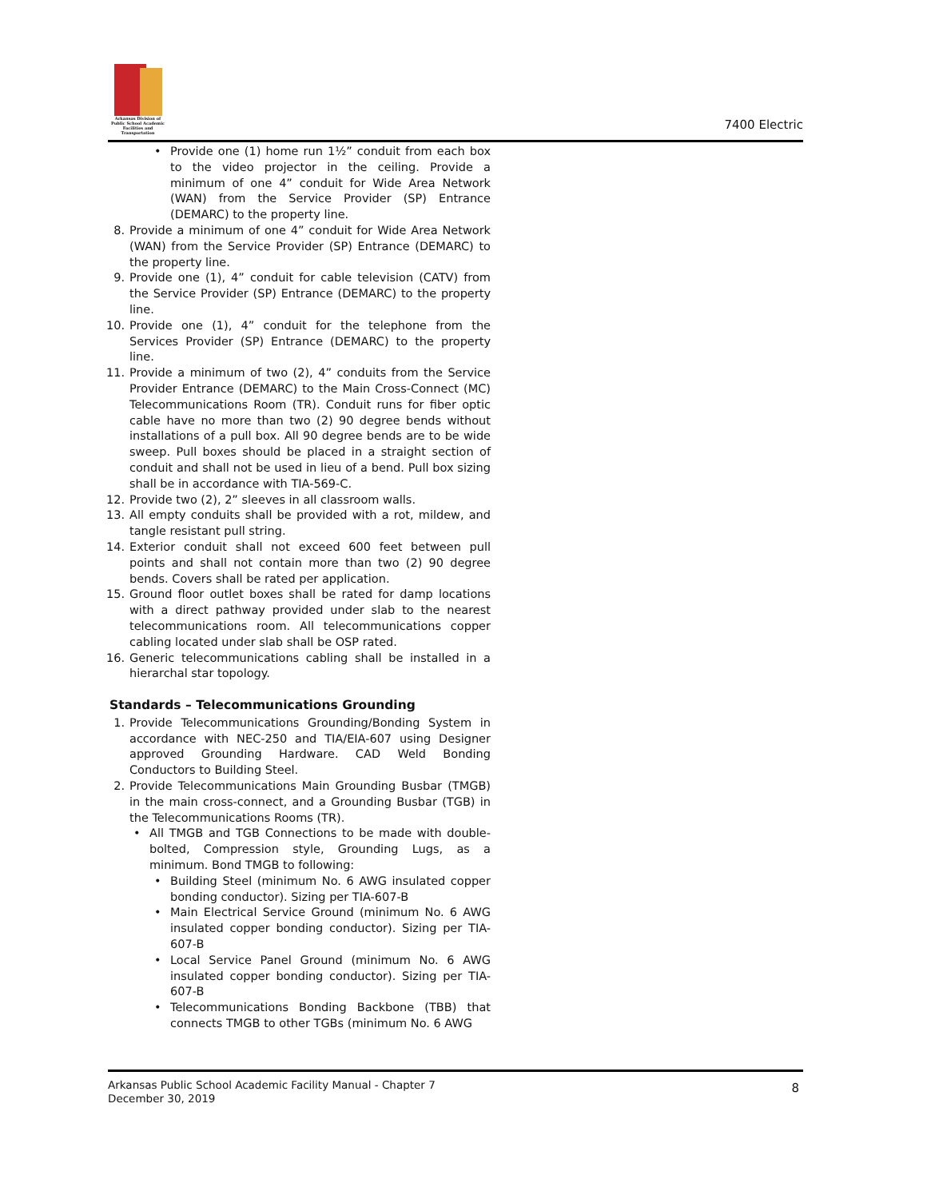Arkansas Division of
Public School Academic
Facilities and Transportation
7400 Electric
• Provide one (1) home run 1½” conduit from each box to the video projector in the ceiling. Provide a minimum of one 4” conduit for Wide Area Network (WAN) from the Service Provider (SP) Entrance (DEMARC) to the property line.
8. Provide a minimum of one 4” conduit for Wide Area Network (WAN) from the Service Provider (SP) Entrance (DEMARC) to the property line.
9. Provide one (1), 4” conduit for cable television (CATV) from the Service Provider (SP) Entrance (DEMARC) to the property line.
10. Provide one (1), 4” conduit for the telephone from the Services Provider (SP) Entrance (DEMARC) to the property line.
11. Provide a minimum of two (2), 4” conduits from the Service Provider Entrance (DEMARC) to the Main Cross-Connect (MC) Telecommunications Room (TR). Conduit runs for fiber optic cable have no more than two (2) 90 degree bends without installations of a pull box. All 90 degree bends are to be wide sweep. Pull boxes should be placed in a straight section of conduit and shall not be used in lieu of a bend. Pull box sizing shall be in accordance with TIA-569-C.
12. Provide two (2), 2” sleeves in all classroom walls.
13. All empty conduits shall be provided with a rot, mildew, and tangle resistant pull string.
14. Exterior conduit shall not exceed 600 feet between pull points and shall not contain more than two (2) 90 degree bends. Covers shall be rated per application.
15. Ground floor outlet boxes shall be rated for damp locations with a direct pathway provided under slab to the nearest telecommunications room. All telecommunications copper cabling located under slab shall be OSP rated.
16. Generic telecommunications cabling shall be installed in a hierarchal star topology.
Standards – Telecommunications Grounding
1. Provide Telecommunications Grounding/Bonding System in accordance with NEC-250 and TIA/EIA-607 using Designer approved Grounding Hardware. CAD Weld Bonding Conductors to Building Steel.
2. Provide Telecommunications Main Grounding Busbar (TMGB) in the main cross-connect, and a Grounding Busbar (TGB) in the Telecommunications Rooms (TR).
• All TMGB and TGB Connections to be made with double- bolted, Compression style, Grounding Lugs, as a minimum. Bond TMGB to following:
• Building Steel (minimum No. 6 AWG insulated copper bonding conductor). Sizing per TIA-607-B
• Main Electrical Service Ground (minimum No. 6 AWG insulated copper bonding conductor). Sizing per TIA-607-B
• Local Service Panel Ground (minimum No. 6 AWG insulated copper bonding conductor). Sizing per TIA-607-B
• Telecommunications Bonding Backbone (TBB) that connects TMGB to other TGBs (minimum No. 6 AWG
Arkansas Public School Academic Facility Manual - Chapter 7
December 30, 2019
8